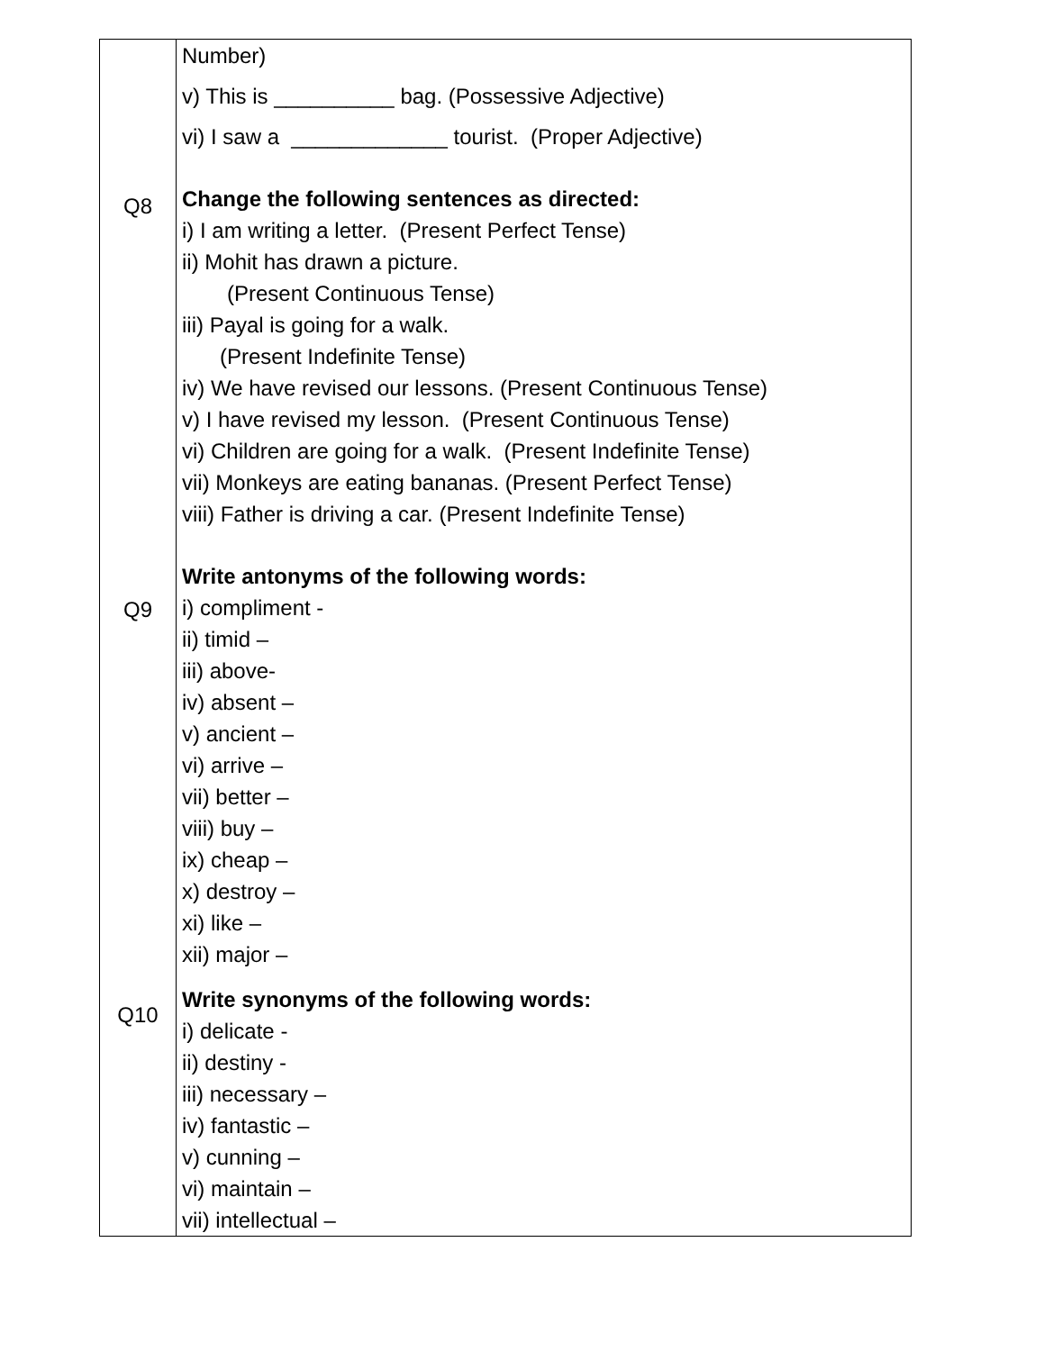| Q8 Q9 Q10 | Number) v) This is __________ bag. (Possessive Adjective) vi) I saw a _____________ tourist. (Proper Adjective) Change the following sentences as directed: i) I am writing a letter. (Present Perfect Tense) ii) Mohit has drawn a picture. (Present Continuous Tense) iii) Payal is going for a walk. (Present Indefinite Tense) iv) We have revised our lessons. (Present Continuous Tense) v) I have revised my lesson. (Present Continuous Tense) vi) Children are going for a walk. (Present Indefinite Tense) vii) Monkeys are eating bananas. (Present Perfect Tense) viii) Father is driving a car. (Present Indefinite Tense) Write antonyms of the following words: i) compliment - ii) timid – iii) above- iv) absent – v) ancient – vi) arrive – vii) better – viii) buy – ix) cheap – x) destroy – xi) like – xii) major – Write synonyms of the following words: i) delicate - ii) destiny - iii) necessary – iv) fantastic – v) cunning – vi) maintain – vii) intellectual – |